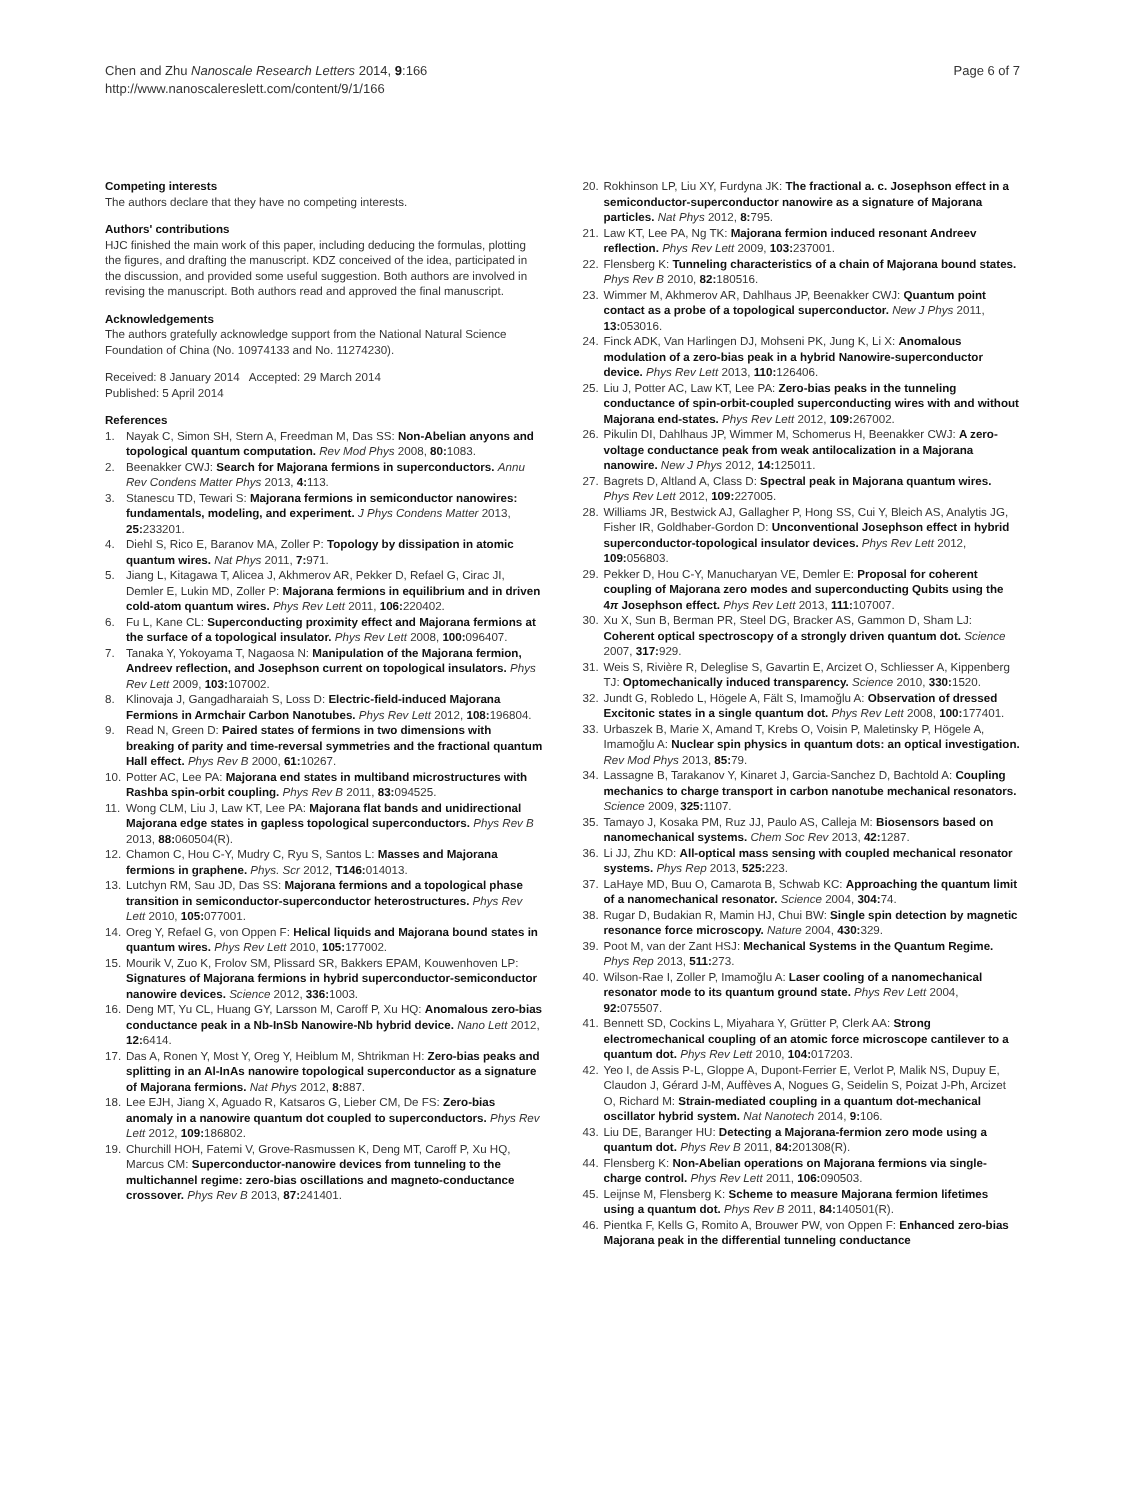Chen and Zhu Nanoscale Research Letters 2014, 9:166
http://www.nanoscalereslett.com/content/9/1/166
Page 6 of 7
Competing interests
The authors declare that they have no competing interests.
Authors' contributions
HJC finished the main work of this paper, including deducing the formulas, plotting the figures, and drafting the manuscript. KDZ conceived of the idea, participated in the discussion, and provided some useful suggestion. Both authors are involved in revising the manuscript. Both authors read and approved the final manuscript.
Acknowledgements
The authors gratefully acknowledge support from the National Natural Science Foundation of China (No. 10974133 and No. 11274230).
Received: 8 January 2014 Accepted: 29 March 2014
Published: 5 April 2014
References
1. Nayak C, Simon SH, Stern A, Freedman M, Das SS: Non-Abelian anyons and topological quantum computation. Rev Mod Phys 2008, 80: 1083.
2. Beenakker CWJ: Search for Majorana fermions in superconductors. Annu Rev Condens Matter Phys 2013, 4: 113.
3. Stanescu TD, Tewari S: Majorana fermions in semiconductor nanowires: fundamentals, modeling, and experiment. J Phys Condens Matter 2013, 25: 233201.
4. Diehl S, Rico E, Baranov MA, Zoller P: Topology by dissipation in atomic quantum wires. Nat Phys 2011, 7: 971.
5. Jiang L, Kitagawa T, Alicea J, Akhmerov AR, Pekker D, Refael G, Cirac JI, Demler E, Lukin MD, Zoller P: Majorana fermions in equilibrium and in driven cold-atom quantum wires. Phys Rev Lett 2011, 106: 220402.
6. Fu L, Kane CL: Superconducting proximity effect and Majorana fermions at the surface of a topological insulator. Phys Rev Lett 2008, 100: 096407.
7. Tanaka Y, Yokoyama T, Nagaosa N: Manipulation of the Majorana fermion, Andreev reflection, and Josephson current on topological insulators. Phys Rev Lett 2009, 103: 107002.
8. Klinovaja J, Gangadharaiah S, Loss D: Electric-field-induced Majorana Fermions in Armchair Carbon Nanotubes. Phys Rev Lett 2012, 108: 196804.
9. Read N, Green D: Paired states of fermions in two dimensions with breaking of parity and time-reversal symmetries and the fractional quantum Hall effect. Phys Rev B 2000, 61: 10267.
10. Potter AC, Lee PA: Majorana end states in multiband microstructures with Rashba spin-orbit coupling. Phys Rev B 2011, 83: 094525.
11. Wong CLM, Liu J, Law KT, Lee PA: Majorana flat bands and unidirectional Majorana edge states in gapless topological superconductors. Phys Rev B 2013, 88: 060504(R).
12. Chamon C, Hou C-Y, Mudry C, Ryu S, Santos L: Masses and Majorana fermions in graphene. Phys. Scr 2012, T146: 014013.
13. Lutchyn RM, Sau JD, Das SS: Majorana fermions and a topological phase transition in semiconductor-superconductor heterostructures. Phys Rev Lett 2010, 105: 077001.
14. Oreg Y, Refael G, von Oppen F: Helical liquids and Majorana bound states in quantum wires. Phys Rev Lett 2010, 105: 177002.
15. Mourik V, Zuo K, Frolov SM, Plissard SR, Bakkers EPAM, Kouwenhoven LP: Signatures of Majorana fermions in hybrid superconductor-semiconductor nanowire devices. Science 2012, 336: 1003.
16. Deng MT, Yu CL, Huang GY, Larsson M, Caroff P, Xu HQ: Anomalous zero-bias conductance peak in a Nb-InSb Nanowire-Nb hybrid device. Nano Lett 2012, 12: 6414.
17. Das A, Ronen Y, Most Y, Oreg Y, Heiblum M, Shtrikman H: Zero-bias peaks and splitting in an Al-InAs nanowire topological superconductor as a signature of Majorana fermions. Nat Phys 2012, 8: 887.
18. Lee EJH, Jiang X, Aguado R, Katsaros G, Lieber CM, De FS: Zero-bias anomaly in a nanowire quantum dot coupled to superconductors. Phys Rev Lett 2012, 109: 186802.
19. Churchill HOH, Fatemi V, Grove-Rasmussen K, Deng MT, Caroff P, Xu HQ, Marcus CM: Superconductor-nanowire devices from tunneling to the multichannel regime: zero-bias oscillations and magneto-conductance crossover. Phys Rev B 2013, 87: 241401.
20. Rokhinson LP, Liu XY, Furdyna JK: The fractional a. c. Josephson effect in a semiconductor-superconductor nanowire as a signature of Majorana particles. Nat Phys 2012, 8: 795.
21. Law KT, Lee PA, Ng TK: Majorana fermion induced resonant Andreev reflection. Phys Rev Lett 2009, 103: 237001.
22. Flensberg K: Tunneling characteristics of a chain of Majorana bound states. Phys Rev B 2010, 82: 180516.
23. Wimmer M, Akhmerov AR, Dahlhaus JP, Beenakker CWJ: Quantum point contact as a probe of a topological superconductor. New J Phys 2011, 13: 053016.
24. Finck ADK, Van Harlingen DJ, Mohseni PK, Jung K, Li X: Anomalous modulation of a zero-bias peak in a hybrid Nanowire-superconductor device. Phys Rev Lett 2013, 110: 126406.
25. Liu J, Potter AC, Law KT, Lee PA: Zero-bias peaks in the tunneling conductance of spin-orbit-coupled superconducting wires with and without Majorana end-states. Phys Rev Lett 2012, 109: 267002.
26. Pikulin DI, Dahlhaus JP, Wimmer M, Schomerus H, Beenakker CWJ: A zero-voltage conductance peak from weak antilocalization in a Majorana nanowire. New J Phys 2012, 14: 125011.
27. Bagrets D, Altland A, Class D: Spectral peak in Majorana quantum wires. Phys Rev Lett 2012, 109: 227005.
28. Williams JR, Bestwick AJ, Gallagher P, Hong SS, Cui Y, Bleich AS, Analytis JG, Fisher IR, Goldhaber-Gordon D: Unconventional Josephson effect in hybrid superconductor-topological insulator devices. Phys Rev Lett 2012, 109: 056803.
29. Pekker D, Hou C-Y, Manucharyan VE, Demler E: Proposal for coherent coupling of Majorana zero modes and superconducting Qubits using the 4π Josephson effect. Phys Rev Lett 2013, 111: 107007.
30. Xu X, Sun B, Berman PR, Steel DG, Bracker AS, Gammon D, Sham LJ: Coherent optical spectroscopy of a strongly driven quantum dot. Science 2007, 317: 929.
31. Weis S, Rivière R, Deleglise S, Gavartin E, Arcizet O, Schliesser A, Kippenberg TJ: Optomechanically induced transparency. Science 2010, 330: 1520.
32. Jundt G, Robledo L, Högele A, Fält S, Imamoǧlu A: Observation of dressed Excitonic states in a single quantum dot. Phys Rev Lett 2008, 100: 177401.
33. Urbaszek B, Marie X, Amand T, Krebs O, Voisin P, Maletinsky P, Högele A, Imamoǧlu A: Nuclear spin physics in quantum dots: an optical investigation. Rev Mod Phys 2013, 85: 79.
34. Lassagne B, Tarakanov Y, Kinaret J, Garcia-Sanchez D, Bachtold A: Coupling mechanics to charge transport in carbon nanotube mechanical resonators. Science 2009, 325: 1107.
35. Tamayo J, Kosaka PM, Ruz JJ, Paulo AS, Calleja M: Biosensors based on nanomechanical systems. Chem Soc Rev 2013, 42: 1287.
36. Li JJ, Zhu KD: All-optical mass sensing with coupled mechanical resonator systems. Phys Rep 2013, 525: 223.
37. LaHaye MD, Buu O, Camarota B, Schwab KC: Approaching the quantum limit of a nanomechanical resonator. Science 2004, 304: 74.
38. Rugar D, Budakian R, Mamin HJ, Chui BW: Single spin detection by magnetic resonance force microscopy. Nature 2004, 430: 329.
39. Poot M, van der Zant HSJ: Mechanical Systems in the Quantum Regime. Phys Rep 2013, 511: 273.
40. Wilson-Rae I, Zoller P, Imamoǧlu A: Laser cooling of a nanomechanical resonator mode to its quantum ground state. Phys Rev Lett 2004, 92: 075507.
41. Bennett SD, Cockins L, Miyahara Y, Grütter P, Clerk AA: Strong electromechanical coupling of an atomic force microscope cantilever to a quantum dot. Phys Rev Lett 2010, 104: 017203.
42. Yeo I, de Assis P-L, Gloppe A, Dupont-Ferrier E, Verlot P, Malik NS, Dupuy E, Claudon J, Gérard J-M, Auffèves A, Nogues G, Seidelin S, Poizat J-Ph, Arcizet O, Richard M: Strain-mediated coupling in a quantum dot-mechanical oscillator hybrid system. Nat Nanotech 2014, 9: 106.
43. Liu DE, Baranger HU: Detecting a Majorana-fermion zero mode using a quantum dot. Phys Rev B 2011, 84: 201308(R).
44. Flensberg K: Non-Abelian operations on Majorana fermions via single-charge control. Phys Rev Lett 2011, 106: 090503.
45. Leijnse M, Flensberg K: Scheme to measure Majorana fermion lifetimes using a quantum dot. Phys Rev B 2011, 84: 140501(R).
46. Pientka F, Kells G, Romito A, Brouwer PW, von Oppen F: Enhanced zero-bias Majorana peak in the differential tunneling conductance